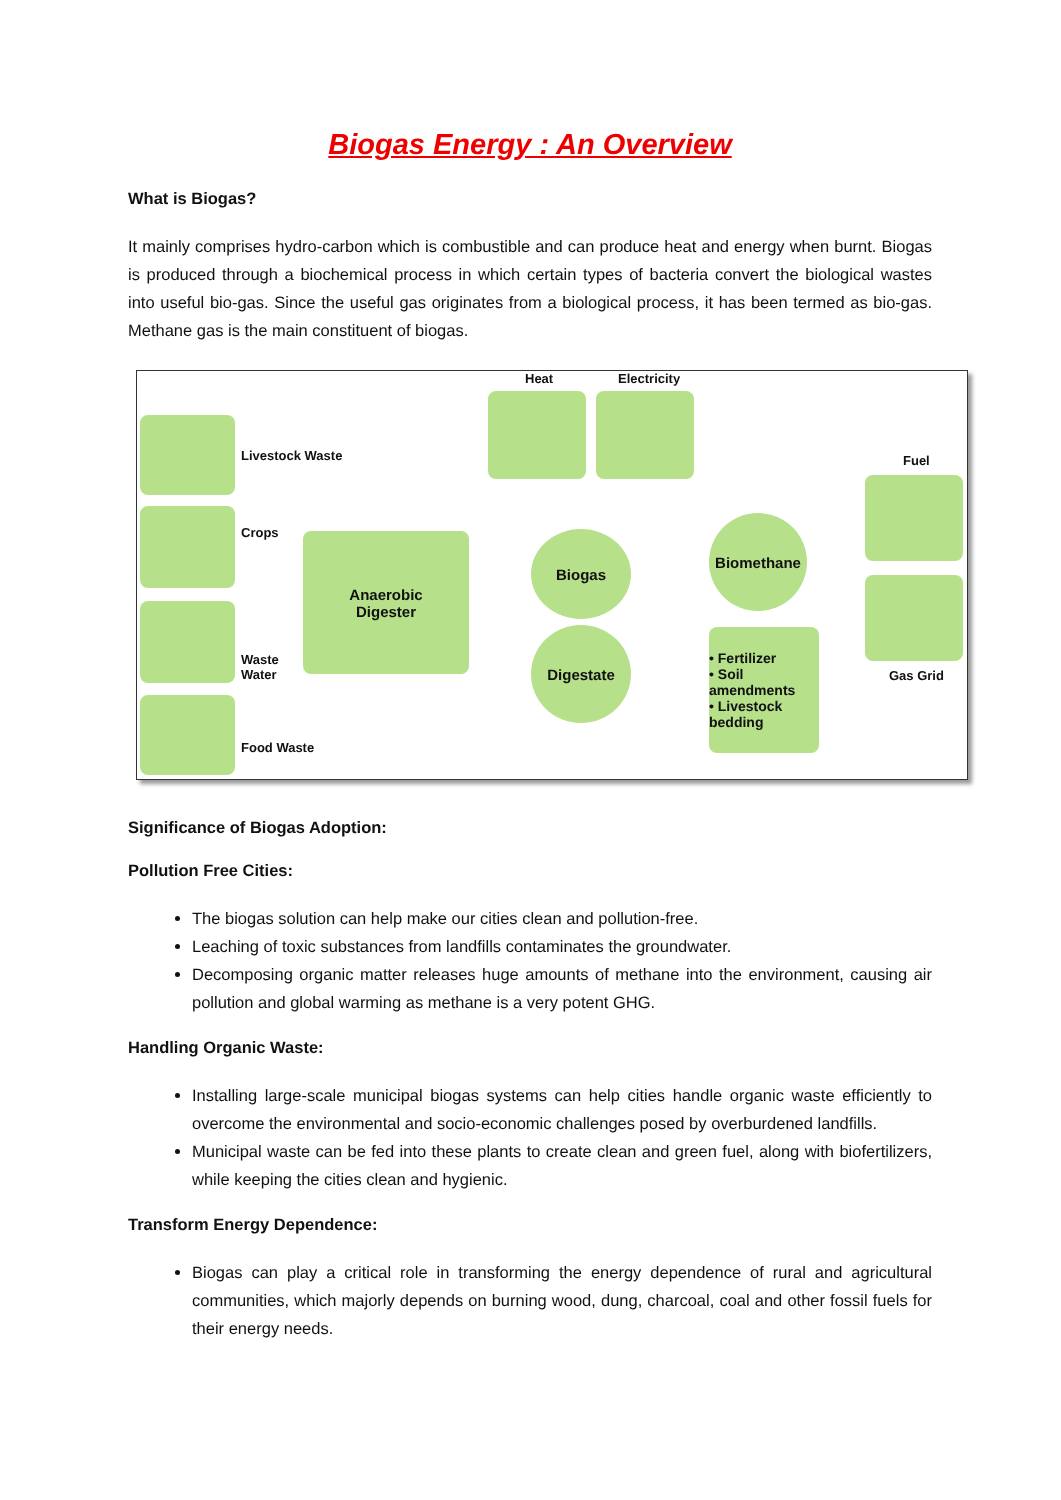Biogas Energy : An Overview
What is Biogas?
It mainly comprises hydro-carbon which is combustible and can produce heat and energy when burnt. Biogas is produced through a biochemical process in which certain types of bacteria convert the biological wastes into useful bio-gas. Since the useful gas originates from a biological process, it has been termed as bio-gas. Methane gas is the main constituent of biogas.
Livestock Waste
Crops
Waste
Water
Food Waste
Anaerobic
Digester
Heat Electricity
Biogas
Digestate
Biomethane
• Fertilizer
• Soil amendments
• Livestock bedding
Fuel
Gas Grid
Significance of Biogas Adoption:
Pollution Free Cities:
The biogas solution can help make our cities clean and pollution-free.
Leaching of toxic substances from landfills contaminates the groundwater.
Decomposing organic matter releases huge amounts of methane into the environment, causing air pollution and global warming as methane is a very potent GHG.
Handling Organic Waste:
Installing large-scale municipal biogas systems can help cities handle organic waste efficiently to overcome the environmental and socio-economic challenges posed by overburdened landfills.
Municipal waste can be fed into these plants to create clean and green fuel, along with biofertilizers, while keeping the cities clean and hygienic.
Transform Energy Dependence:
Biogas can play a critical role in transforming the energy dependence of rural and agricultural communities, which majorly depends on burning wood, dung, charcoal, coal and other fossil fuels for their energy needs.